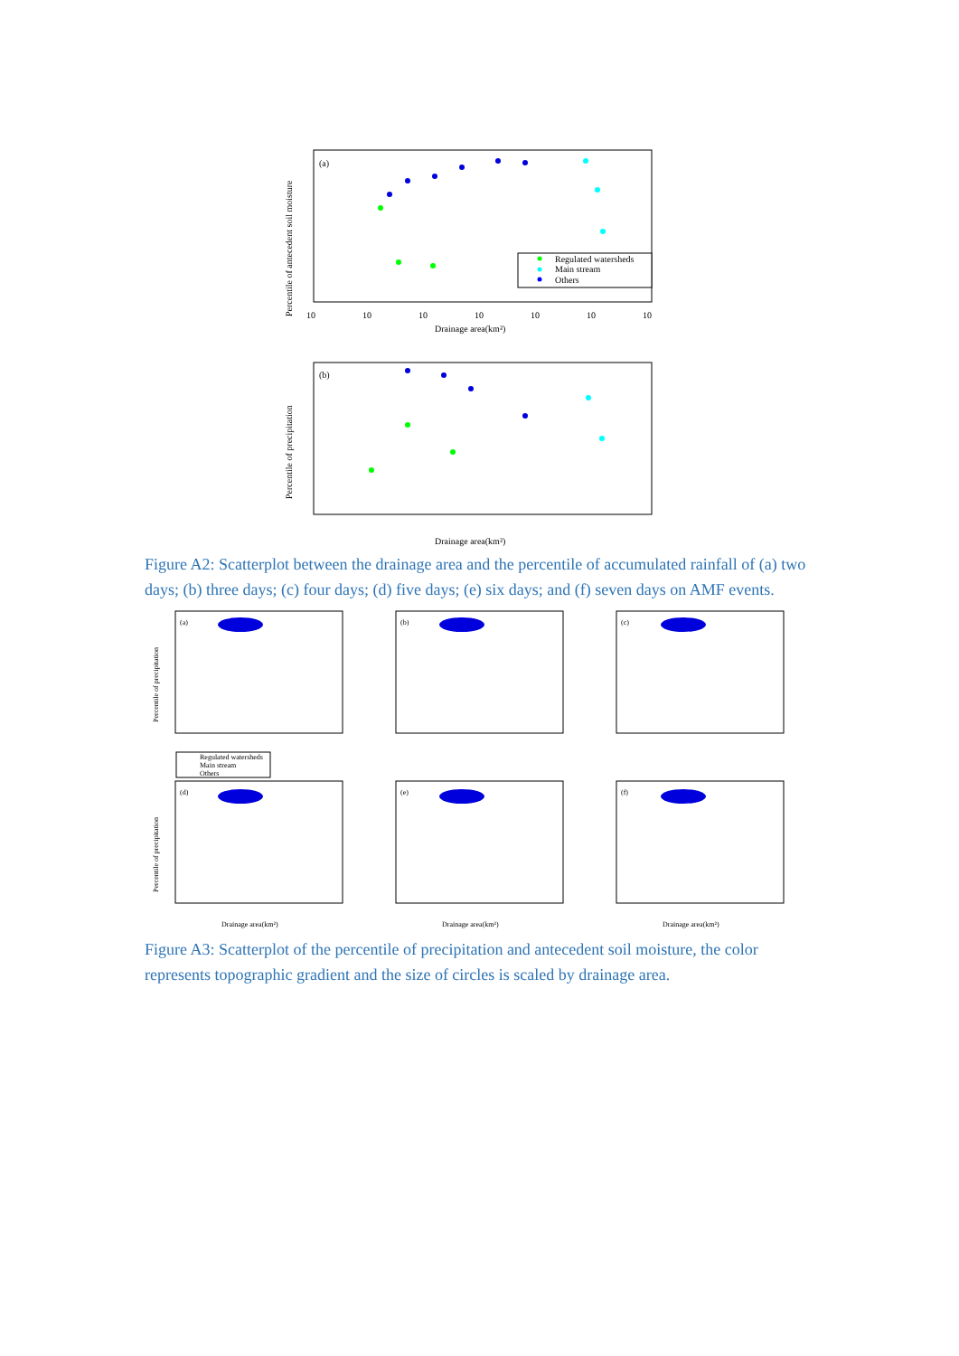(a)
Percentile of antecedent soil moisture
10
10
10
10
10
10
10
Drainage area(km²)
Regulated watersheds
Main stream
Others
(b)
Percentile of precipitation
Drainage area(km²)
Figure A2: Scatterplot between the drainage area and the percentile of accumulated rainfall of (a) two days; (b) three days; (c) four days; (d) five days; (e) six days; and (f) seven days on AMF events.
(a)
(b)
(c)
(d)
(e)
(f)
Regulated watersheds
Main stream
Others
Percentile of precipitation
Percentile of precipitation
Drainage area(km²)
Drainage area(km²)
Drainage area(km²)
Figure A3: Scatterplot of the percentile of precipitation and antecedent soil moisture, the color represents topographic gradient and the size of circles is scaled by drainage area.